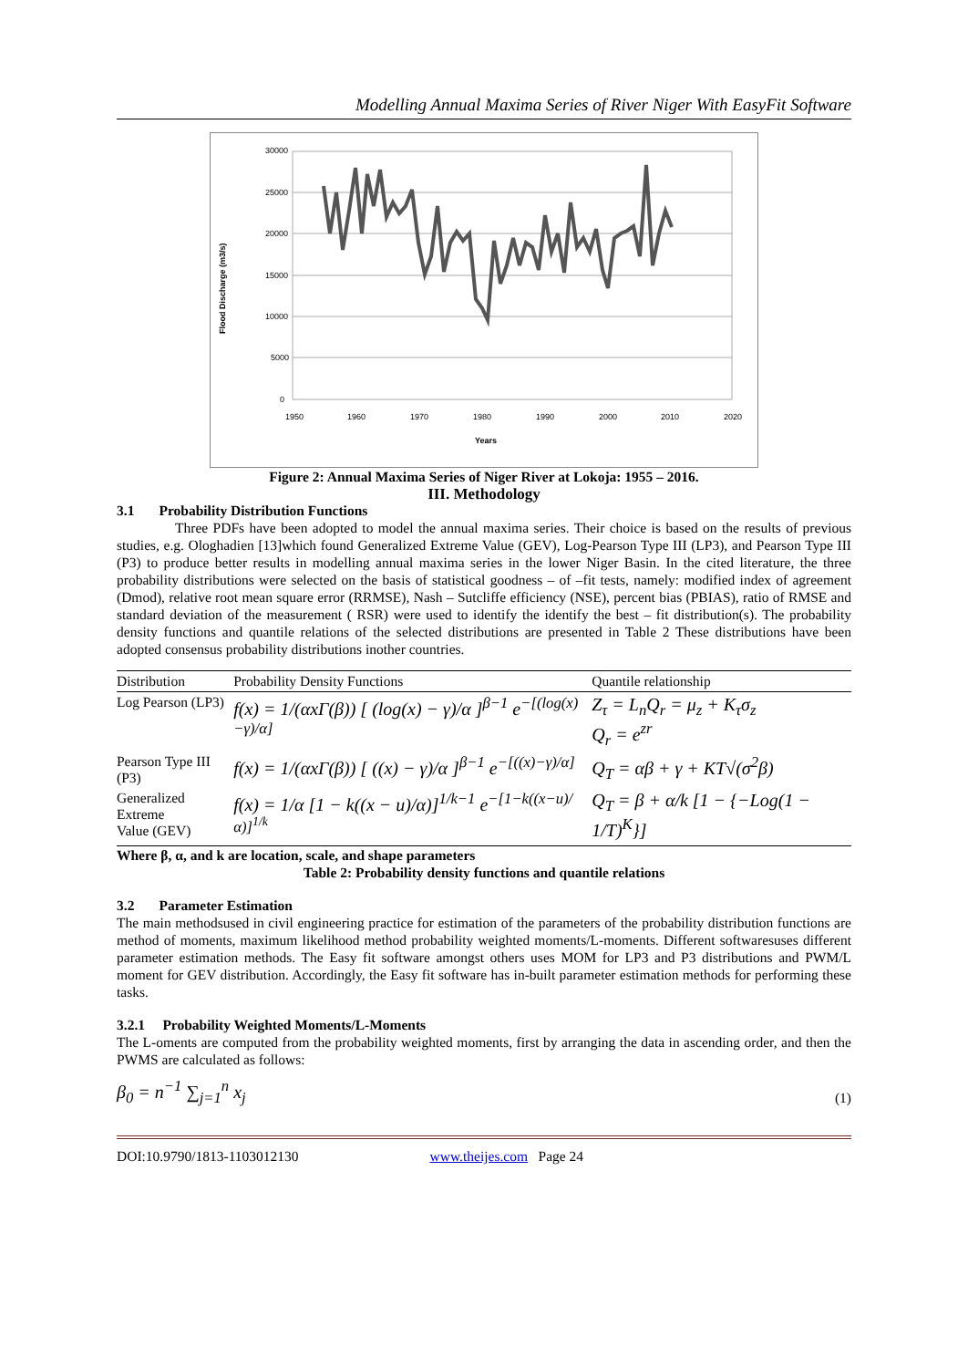Modelling Annual Maxima Series of River Niger With EasyFit Software
30000
25000
20000
15000
10000
5000
0
1950
1960
1970
1980
1990
2000
2010
2020
Years
Flood Discharge (m3/s)
Figure 2: Annual Maxima Series of Niger River at Lokoja: 1955 – 2016.
III. Methodology
3.1 Probability Distribution Functions
Three PDFs have been adopted to model the annual maxima series. Their choice is based on the results of previous studies, e.g. Ologhadien [13]which found Generalized Extreme Value (GEV), Log-Pearson Type III (LP3), and Pearson Type III (P3) to produce better results in modelling annual maxima series in the lower Niger Basin. In the cited literature, the three probability distributions were selected on the basis of statistical goodness – of –fit tests, namely: modified index of agreement (Dmod), relative root mean square error (RRMSE), Nash – Sutcliffe efficiency (NSE), percent bias (PBIAS), ratio of RMSE and standard deviation of the measurement ( RSR) were used to identify the identify the best – fit distribution(s). The probability density functions and quantile relations of the selected distributions are presented in Table 2 These distributions have been adopted consensus probability distributions inother countries.
| Distribution | Probability Density Functions | Quantile relationship |
| --- | --- | --- |
| Log Pearson (LP3) | f(x) = 1/(αxΓ(β)) [ (log(x) − γ)/α ]<sup>β−1</sup> e<sup>−[(log(x)−γ)/α]</sup> | Z<sub>τ</sub> = L<sub>n</sub>Q<sub>r</sub> = μ<sub>z</sub> + K<sub>τ</sub>σ<sub>z</sub> Q<sub>r</sub> = e<sup>zr</sup> |
| Pearson Type III (P3) | f(x) = 1/(αxΓ(β)) [ ((x) − γ)/α ]<sup>β−1</sup> e<sup>−[((x)−γ)/α]</sup> | Q<sub>T</sub> = αβ + γ + KT√(σ<sup>2</sup>β) |
| Generalized Extreme Value (GEV) | f(x) = 1/α [1 − k((x − u)/α)]<sup>1/k−1</sup> e<sup>−[1−k((x−u)/α)]<sup>1/k</sup></sup> | Q<sub>T</sub> = β + α/k [1 − {−Log(1 − 1/T)<sup>K</sup>}] |
Where β, α, and k are location, scale, and shape parameters
Table 2: Probability density functions and quantile relations
3.2 Parameter Estimation
The main methodsused in civil engineering practice for estimation of the parameters of the probability distribution functions are method of moments, maximum likelihood method probability weighted moments/L-moments. Different softwaresuses different parameter estimation methods. The Easy fit software amongst others uses MOM for LP3 and P3 distributions and PWM/L moment for GEV distribution. Accordingly, the Easy fit software has in-built parameter estimation methods for performing these tasks.
3.2.1 Probability Weighted Moments/L-Moments
The L-oments are computed from the probability weighted moments, first by arranging the data in ascending order, and then the PWMS are calculated as follows:
β<sub>0</sub> = n<sup>−1</sup> ∑<sub>j=1</sub><sup>n</sup> x<sub>j</sub> (1)
DOI:10.9790/1813-1103012130 www.theijes.com Page 24